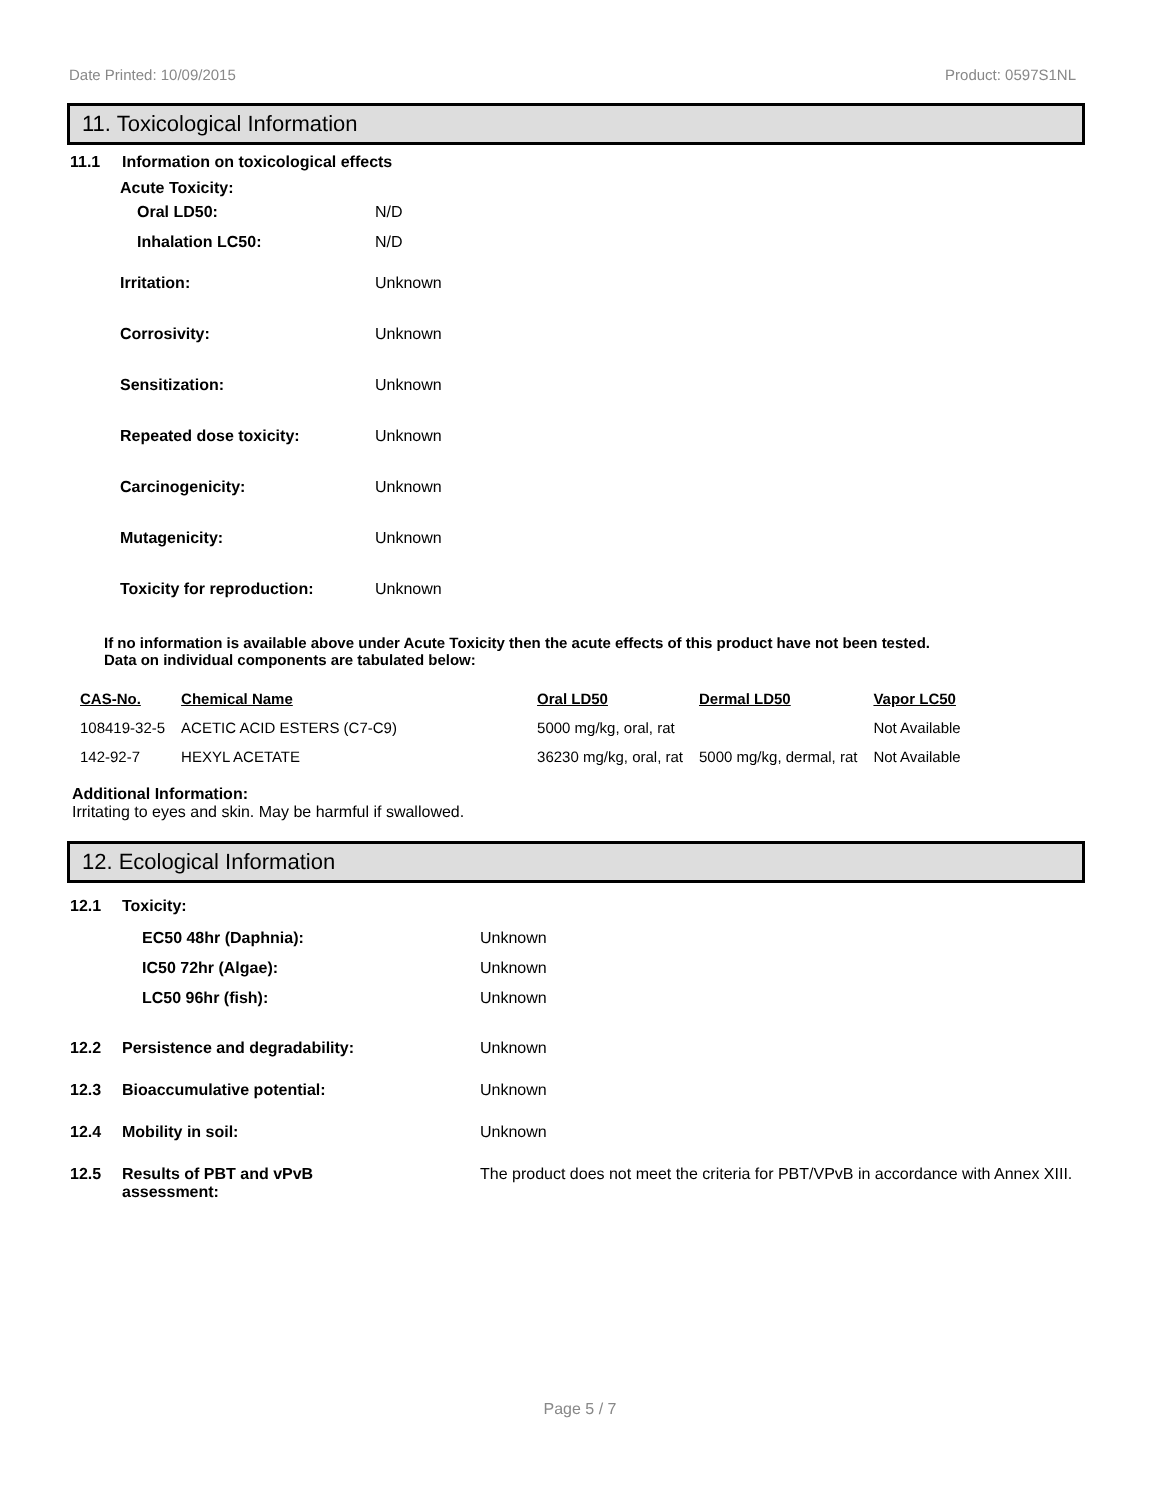Date Printed: 10/09/2015 Product: 0597S1NL
11. Toxicological Information
11.1 Information on toxicological effects
Acute Toxicity:
Oral LD50: N/D
Inhalation LC50: N/D
Irritation: Unknown
Corrosivity: Unknown
Sensitization: Unknown
Repeated dose toxicity: Unknown
Carcinogenicity: Unknown
Mutagenicity: Unknown
Toxicity for reproduction: Unknown
If no information is available above under Acute Toxicity then the acute effects of this product have not been tested.
Data on individual components are tabulated below:
| CAS-No. | Chemical Name | Oral LD50 | Dermal LD50 | Vapor LC50 |
| --- | --- | --- | --- | --- |
| 108419-32-5 | ACETIC ACID ESTERS (C7-C9) | 5000 mg/kg, oral, rat | | Not Available |
| 142-92-7 | HEXYL ACETATE | 36230 mg/kg, oral, rat | 5000 mg/kg, dermal, rat | Not Available |
Additional Information:
Irritating to eyes and skin. May be harmful if swallowed.
12. Ecological Information
12.1 Toxicity:
EC50 48hr (Daphnia): Unknown
IC50 72hr (Algae): Unknown
LC50 96hr (fish): Unknown
12.2 Persistence and degradability: Unknown
12.3 Bioaccumulative potential: Unknown
12.4 Mobility in soil: Unknown
12.5 Results of PBT and vPvB
assessment: The product does not meet the criteria for PBT/VPvB in accordance with Annex XIII.
Page 5 / 7